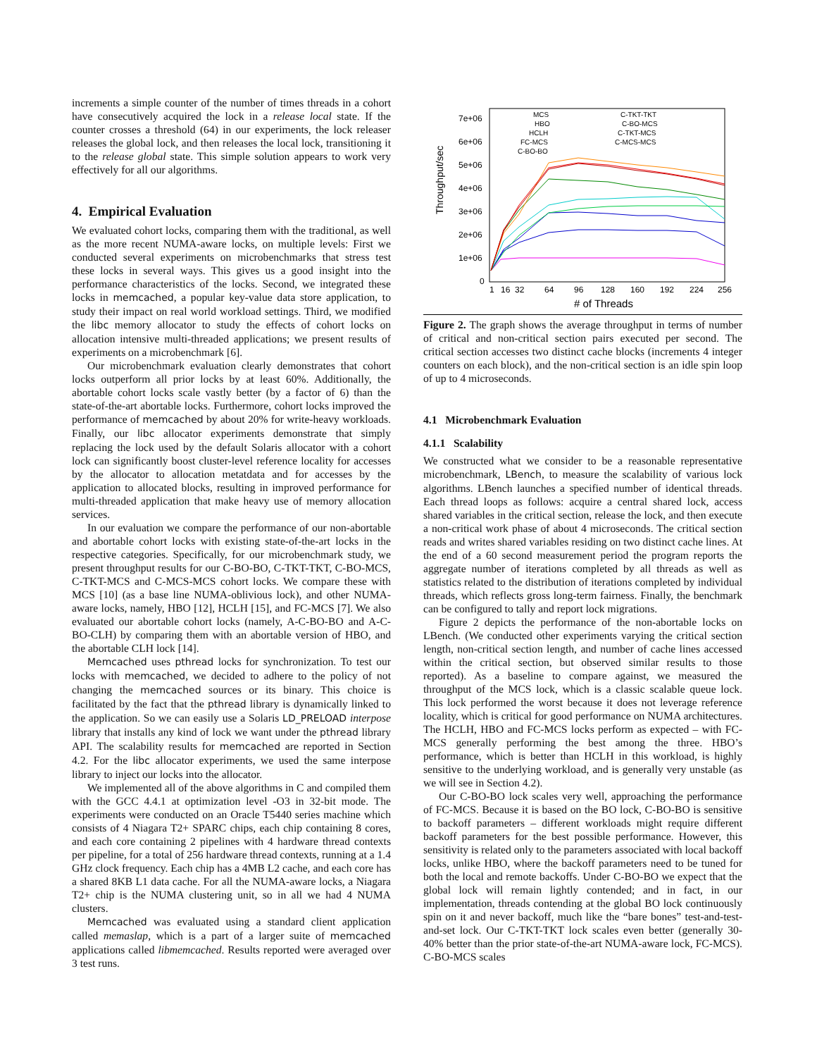increments a simple counter of the number of times threads in a cohort have consecutively acquired the lock in a release local state. If the counter crosses a threshold (64) in our experiments, the lock releaser releases the global lock, and then releases the local lock, transitioning it to the release global state. This simple solution appears to work very effectively for all our algorithms.
4. Empirical Evaluation
We evaluated cohort locks, comparing them with the traditional, as well as the more recent NUMA-aware locks, on multiple levels: First we conducted several experiments on microbenchmarks that stress test these locks in several ways. This gives us a good insight into the performance characteristics of the locks. Second, we integrated these locks in memcached, a popular key-value data store application, to study their impact on real world workload settings. Third, we modified the libc memory allocator to study the effects of cohort locks on allocation intensive multi-threaded applications; we present results of experiments on a microbenchmark [6].
Our microbenchmark evaluation clearly demonstrates that cohort locks outperform all prior locks by at least 60%. Additionally, the abortable cohort locks scale vastly better (by a factor of 6) than the state-of-the-art abortable locks. Furthermore, cohort locks improved the performance of memcached by about 20% for write-heavy workloads. Finally, our libc allocator experiments demonstrate that simply replacing the lock used by the default Solaris allocator with a cohort lock can significantly boost cluster-level reference locality for accesses by the allocator to allocation metatdata and for accesses by the application to allocated blocks, resulting in improved performance for multi-threaded application that make heavy use of memory allocation services.
In our evaluation we compare the performance of our non-abortable and abortable cohort locks with existing state-of-the-art locks in the respective categories. Specifically, for our microbenchmark study, we present throughput results for our C-BO-BO, C-TKT-TKT, C-BO-MCS, C-TKT-MCS and C-MCS-MCS cohort locks. We compare these with MCS [10] (as a base line NUMA-oblivious lock), and other NUMA-aware locks, namely, HBO [12], HCLH [15], and FC-MCS [7]. We also evaluated our abortable cohort locks (namely, A-C-BO-BO and A-C-BO-CLH) by comparing them with an abortable version of HBO, and the abortable CLH lock [14].
Memcached uses pthread locks for synchronization. To test our locks with memcached, we decided to adhere to the policy of not changing the memcached sources or its binary. This choice is facilitated by the fact that the pthread library is dynamically linked to the application. So we can easily use a Solaris LD_PRELOAD interpose library that installs any kind of lock we want under the pthread library API. The scalability results for memcached are reported in Section 4.2. For the libc allocator experiments, we used the same interpose library to inject our locks into the allocator.
We implemented all of the above algorithms in C and compiled them with the GCC 4.4.1 at optimization level -O3 in 32-bit mode. The experiments were conducted on an Oracle T5440 series machine which consists of 4 Niagara T2+ SPARC chips, each chip containing 8 cores, and each core containing 2 pipelines with 4 hardware thread contexts per pipeline, for a total of 256 hardware thread contexts, running at a 1.4 GHz clock frequency. Each chip has a 4MB L2 cache, and each core has a shared 8KB L1 data cache. For all the NUMA-aware locks, a Niagara T2+ chip is the NUMA clustering unit, so in all we had 4 NUMA clusters.
Memcached was evaluated using a standard client application called memaslap, which is a part of a larger suite of memcached applications called libmemcached. Results reported were averaged over 3 test runs.
Throughput/sec
7e+06
6e+06
5e+06
4e+06
3e+06
2e+06
1e+06
0
1
16
32
64
96
128
160
192
224
256
# of Threads
MCS
HBO
HCLH
FC-MCS
C-BO-BO
C-TKT-TKT
C-BO-MCS
C-TKT-MCS
C-MCS-MCS
Figure 2. The graph shows the average throughput in terms of number of critical and non-critical section pairs executed per second. The critical section accesses two distinct cache blocks (increments 4 integer counters on each block), and the non-critical section is an idle spin loop of up to 4 microseconds.
4.1 Microbenchmark Evaluation
4.1.1 Scalability
We constructed what we consider to be a reasonable representative microbenchmark, LBench, to measure the scalability of various lock algorithms. LBench launches a specified number of identical threads. Each thread loops as follows: acquire a central shared lock, access shared variables in the critical section, release the lock, and then execute a non-critical work phase of about 4 microseconds. The critical section reads and writes shared variables residing on two distinct cache lines. At the end of a 60 second measurement period the program reports the aggregate number of iterations completed by all threads as well as statistics related to the distribution of iterations completed by individual threads, which reflects gross long-term fairness. Finally, the benchmark can be configured to tally and report lock migrations.
Figure 2 depicts the performance of the non-abortable locks on LBench. (We conducted other experiments varying the critical section length, non-critical section length, and number of cache lines accessed within the critical section, but observed similar results to those reported). As a baseline to compare against, we measured the throughput of the MCS lock, which is a classic scalable queue lock. This lock performed the worst because it does not leverage reference locality, which is critical for good performance on NUMA architectures. The HCLH, HBO and FC-MCS locks perform as expected – with FC-MCS generally performing the best among the three. HBO’s performance, which is better than HCLH in this workload, is highly sensitive to the underlying workload, and is generally very unstable (as we will see in Section 4.2).
Our C-BO-BO lock scales very well, approaching the performance of FC-MCS. Because it is based on the BO lock, C-BO-BO is sensitive to backoff parameters – different workloads might require different backoff parameters for the best possible performance. However, this sensitivity is related only to the parameters associated with local backoff locks, unlike HBO, where the backoff parameters need to be tuned for both the local and remote backoffs. Under C-BO-BO we expect that the global lock will remain lightly contended; and in fact, in our implementation, threads contending at the global BO lock continuously spin on it and never backoff, much like the “bare bones” test-and-test-and-set lock. Our C-TKT-TKT lock scales even better (generally 30-40% better than the prior state-of-the-art NUMA-aware lock, FC-MCS). C-BO-MCS scales